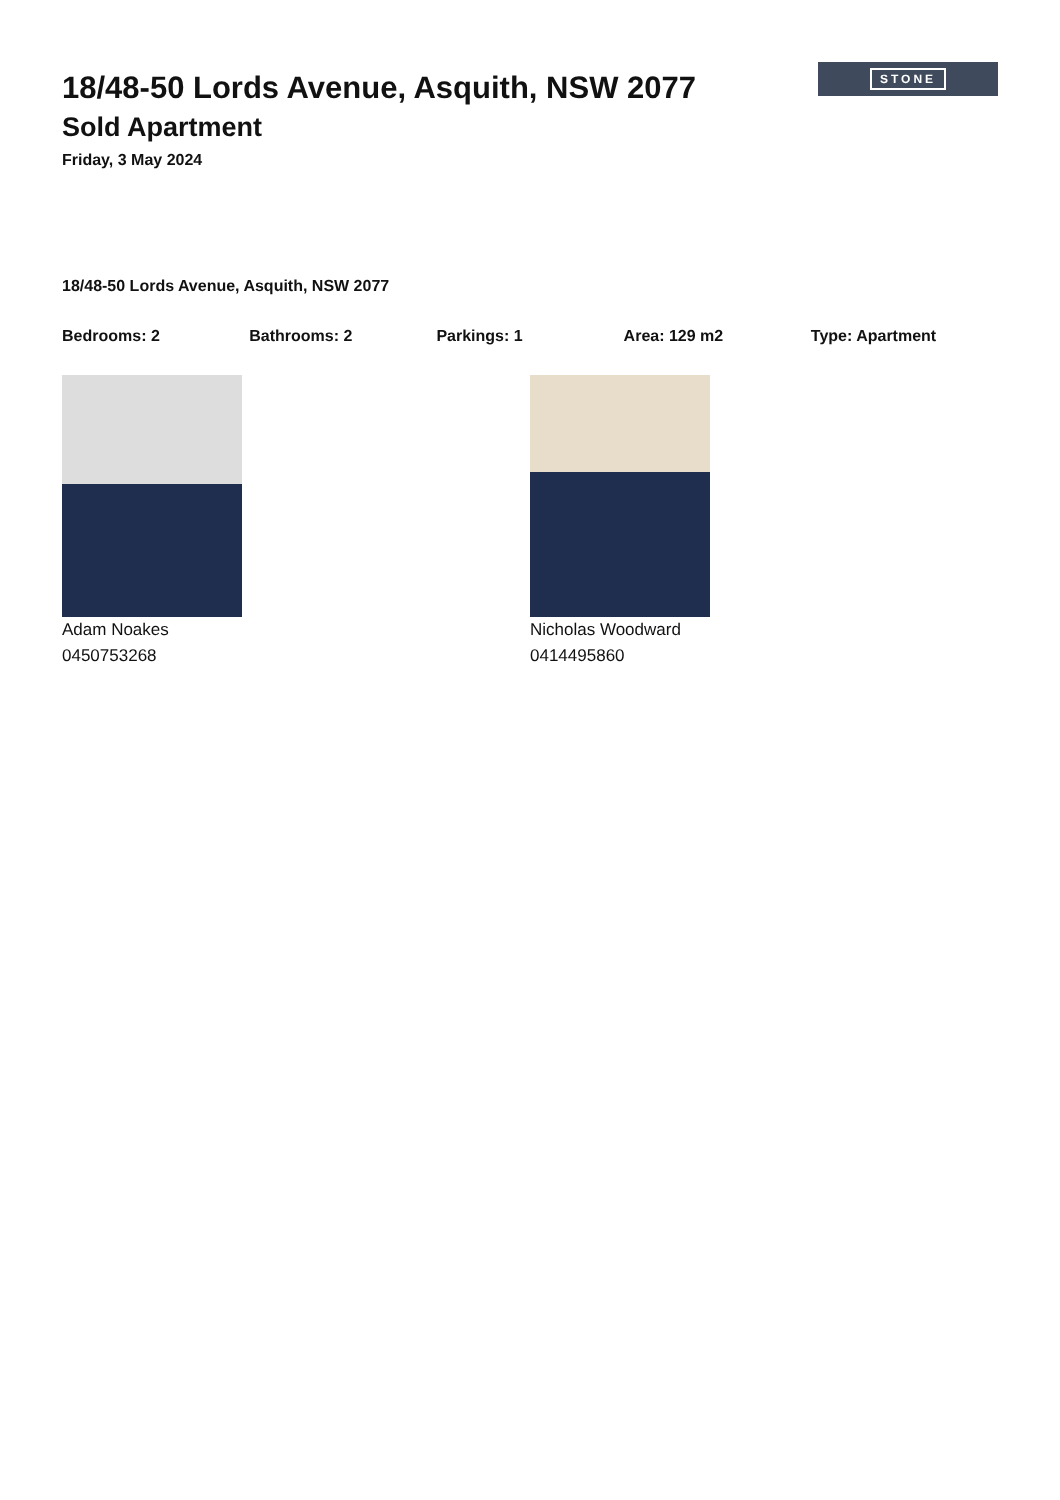STONE
18/48-50 Lords Avenue, Asquith, NSW 2077
Sold Apartment
Friday, 3 May 2024
18/48-50 Lords Avenue, Asquith, NSW 2077
Bedrooms: 2 Bathrooms: 2 Parkings: 1 Area: 129 m2 Type: Apartment
Adam Noakes
0450753268
Nicholas Woodward
0414495860